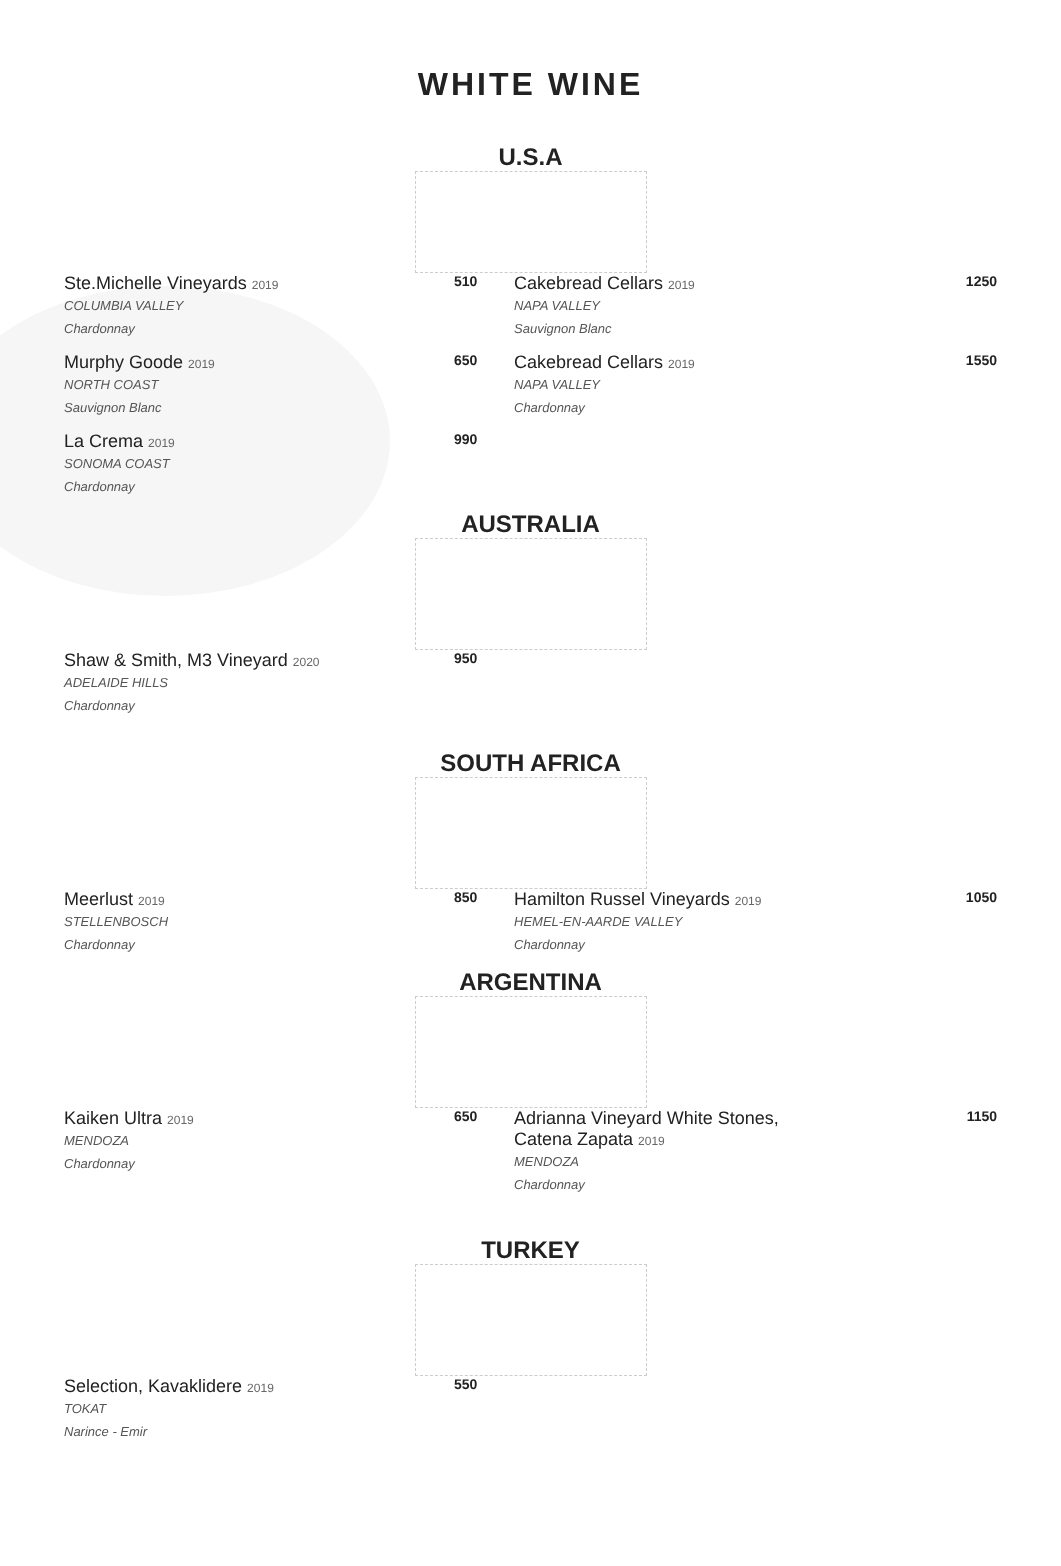WHITE WINE
U.S.A
Ste.Michelle Vineyards 2019
COLUMBIA VALLEY
Chardonnay
510
Cakebread Cellars 2019
NAPA VALLEY
Sauvignon Blanc
1250
Murphy Goode 2019
NORTH COAST
Sauvignon Blanc
650
Cakebread Cellars 2019
NAPA VALLEY
Chardonnay
1550
La Crema 2019
SONOMA COAST
Chardonnay
990
AUSTRALIA
Shaw & Smith, M3 Vineyard 2020
ADELAIDE HILLS
Chardonnay
950
SOUTH AFRICA
Meerlust 2019
STELLENBOSCH
Chardonnay
850
Hamilton Russel Vineyards 2019
HEMEL-EN-AARDE VALLEY
Chardonnay
1050
ARGENTINA
Kaiken Ultra 2019
MENDOZA
Chardonnay
650
Adrianna Vineyard White Stones,
Catena Zapata 2019
MENDOZA
Chardonnay
1150
TURKEY
Selection, Kavaklidere 2019
TOKAT
Narince - Emir
550